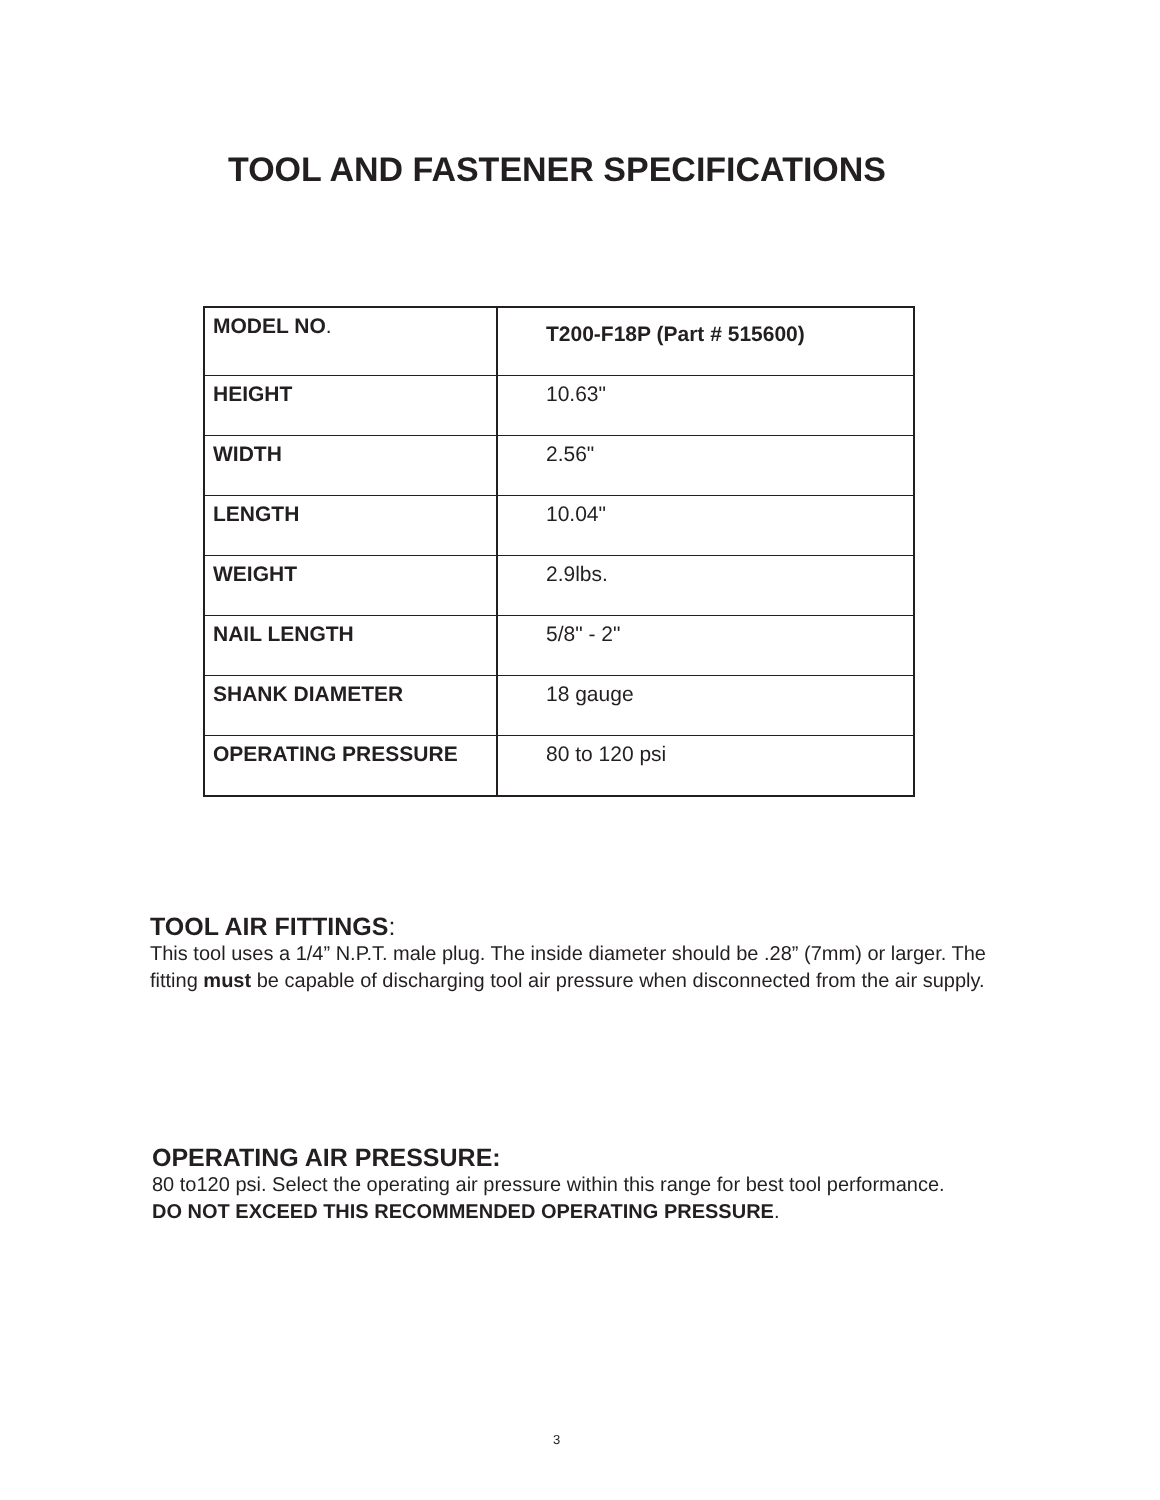TOOL AND FASTENER SPECIFICATIONS
| MODEL NO . | T200-F18P (Part # 515600) |
| HEIGHT | 10.63" |
| WIDTH | 2.56" |
| LENGTH | 10.04" |
| WEIGHT | 2.9lbs. |
| NAIL LENGTH | 5/8" - 2" |
| SHANK DIAMETER | 18 gauge |
| OPERATING PRESSURE | 80 to 120 psi |
TOOL AIR FITTINGS:
This tool uses a 1/4” N.P.T. male plug. The inside diameter should be .28” (7mm) or larger. The fitting must be capable of discharging tool air pressure when disconnected from the air supply.
OPERATING AIR PRESSURE:
80 to120 psi. Select the operating air pressure within this range for best tool performance.
DO NOT EXCEED THIS RECOMMENDED OPERATING PRESSURE.
3